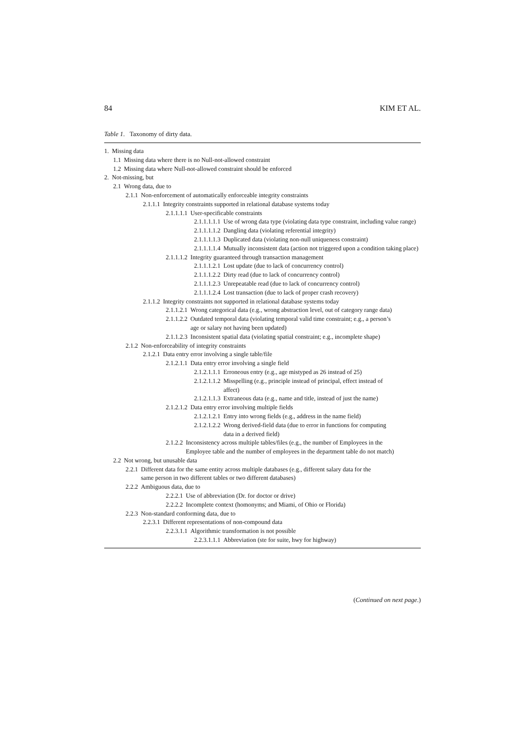84 KIM ET AL.
Table 1. Taxonomy of dirty data.
1. Missing data
1.1 Missing data where there is no Null-not-allowed constraint
1.2 Missing data where Null-not-allowed constraint should be enforced
2. Not-missing, but
2.1 Wrong data, due to
2.1.1 Non-enforcement of automatically enforceable integrity constraints
2.1.1.1 Integrity constraints supported in relational database systems today
2.1.1.1.1 User-specificable constraints
2.1.1.1.1.1 Use of wrong data type (violating data type constraint, including value range)
2.1.1.1.1.2 Dangling data (violating referential integrity)
2.1.1.1.1.3 Duplicated data (violating non-null uniqueness constraint)
2.1.1.1.1.4 Mutually inconsistent data (action not triggered upon a condition taking place)
2.1.1.1.2 Integrity guaranteed through transaction management
2.1.1.1.2.1 Lost update (due to lack of concurrency control)
2.1.1.1.2.2 Dirty read (due to lack of concurrency control)
2.1.1.1.2.3 Unrepeatable read (due to lack of concurrency control)
2.1.1.1.2.4 Lost transaction (due to lack of proper crash recovery)
2.1.1.2 Integrity constraints not supported in relational database systems today
2.1.1.2.1 Wrong categorical data (e.g., wrong abstraction level, out of category range data)
2.1.1.2.2 Outdated temporal data (violating temporal valid time constraint; e.g., a person’s age or salary not having been updated)
2.1.1.2.3 Inconsistent spatial data (violating spatial constraint; e.g., incomplete shape)
2.1.2 Non-enforceability of integrity constraints
2.1.2.1 Data entry error involving a single table/file
2.1.2.1.1 Data entry error involving a single field
2.1.2.1.1.1 Erroneous entry (e.g., age mistyped as 26 instead of 25)
2.1.2.1.1.2 Misspelling (e.g., principle instead of principal, effect instead of affect)
2.1.2.1.1.3 Extraneous data (e.g., name and title, instead of just the name)
2.1.2.1.2 Data entry error involving multiple fields
2.1.2.1.2.1 Entry into wrong fields (e.g., address in the name field)
2.1.2.1.2.2 Wrong derived-field data (due to error in functions for computing data in a derived field)
2.1.2.2 Inconsistency across multiple tables/files (e.g., the number of Employees in the Employee table and the number of employees in the department table do not match)
2.2 Not wrong, but unusable data
2.2.1 Different data for the same entity across multiple databases (e.g., different salary data for the same person in two different tables or two different databases)
2.2.2 Ambiguous data, due to
2.2.2.1 Use of abbreviation (Dr. for doctor or drive)
2.2.2.2 Incomplete context (homonyms; and Miami, of Ohio or Florida)
2.2.3 Non-standard conforming data, due to
2.2.3.1 Different representations of non-compound data
2.2.3.1.1 Algorithmic transformation is not possible
2.2.3.1.1.1 Abbreviation (ste for suite, hwy for highway)
(Continued on next page.)